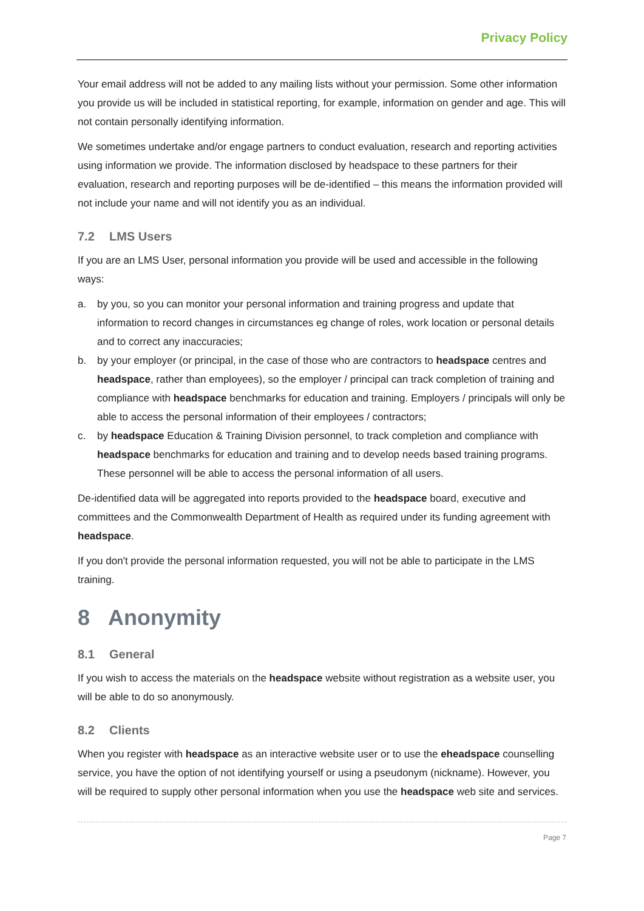Privacy Policy
Your email address will not be added to any mailing lists without your permission. Some other information you provide us will be included in statistical reporting, for example, information on gender and age. This will not contain personally identifying information.
We sometimes undertake and/or engage partners to conduct evaluation, research and reporting activities using information we provide. The information disclosed by headspace to these partners for their evaluation, research and reporting purposes will be de-identified – this means the information provided will not include your name and will not identify you as an individual.
7.2 LMS Users
If you are an LMS User, personal information you provide will be used and accessible in the following ways:
a. by you, so you can monitor your personal information and training progress and update that information to record changes in circumstances eg change of roles, work location or personal details and to correct any inaccuracies;
b. by your employer (or principal, in the case of those who are contractors to headspace centres and headspace, rather than employees), so the employer / principal can track completion of training and compliance with headspace benchmarks for education and training. Employers / principals will only be able to access the personal information of their employees / contractors;
c. by headspace Education & Training Division personnel, to track completion and compliance with headspace benchmarks for education and training and to develop needs based training programs. These personnel will be able to access the personal information of all users.
De-identified data will be aggregated into reports provided to the headspace board, executive and committees and the Commonwealth Department of Health as required under its funding agreement with headspace.
If you don't provide the personal information requested, you will not be able to participate in the LMS training.
8 Anonymity
8.1 General
If you wish to access the materials on the headspace website without registration as a website user, you will be able to do so anonymously.
8.2 Clients
When you register with headspace as an interactive website user or to use the eheadspace counselling service, you have the option of not identifying yourself or using a pseudonym (nickname). However, you will be required to supply other personal information when you use the headspace web site and services.
Page 7